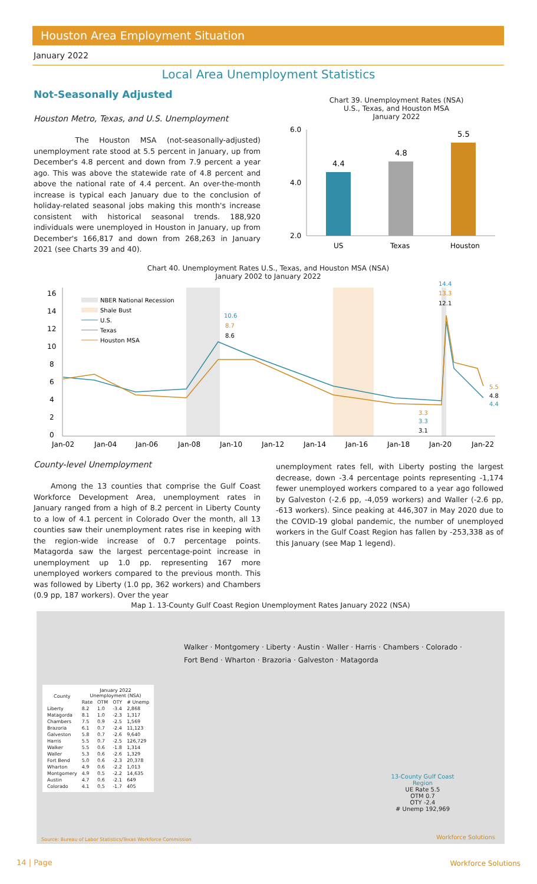Houston Area Employment Situation
January 2022
Local Area Unemployment Statistics
Not-Seasonally Adjusted
Houston Metro, Texas, and U.S. Unemployment
The Houston MSA (not-seasonally-adjusted) unemployment rate stood at 5.5 percent in January, up from December's 4.8 percent and down from 7.9 percent a year ago. This was above the statewide rate of 4.8 percent and above the national rate of 4.4 percent. An over-the-month increase is typical each January due to the conclusion of holiday-related seasonal jobs making this month's increase consistent with historical seasonal trends. 188,920 individuals were unemployed in Houston in January, up from December's 166,817 and down from 268,263 in January 2021 (see Charts 39 and 40).
Chart 39. Unemployment Rates (NSA)
U.S., Texas, and Houston MSA
January 2022
6.0
4.0
2.0
4.4
4.8
5.5
US
Texas
Houston
Chart 40. Unemployment Rates U.S., Texas, and Houston MSA (NSA)
January 2002 to January 2022
16
14
12
10
8
6
4
2
0
Jan-02
Jan-04
Jan-06
Jan-08
Jan-10
Jan-12
Jan-14
Jan-16
Jan-18
Jan-20
Jan-22
NBER National Recession
Shale Bust
U.S.
Texas
Houston MSA
10.6
8.7
8.6
14.4
13.3
12.1
3.3
3.3
3.1
5.5
4.8
4.4
County-level Unemployment
Among the 13 counties that comprise the Gulf Coast Workforce Development Area, unemployment rates in January ranged from a high of 8.2 percent in Liberty County to a low of 4.1 percent in Colorado Over the month, all 13 counties saw their unemployment rates rise in keeping with the region-wide increase of 0.7 percentage points. Matagorda saw the largest percentage-point increase in unemployment up 1.0 pp. representing 167 more unemployed workers compared to the previous month. This was followed by Liberty (1.0 pp, 362 workers) and Chambers (0.9 pp, 187 workers). Over the year
unemployment rates fell, with Liberty posting the largest decrease, down -3.4 percentage points representing -1,174 fewer unemployed workers compared to a year ago followed by Galveston (-2.6 pp, -4,059 workers) and Waller (-2.6 pp, -613 workers). Since peaking at 446,307 in May 2020 due to the COVID-19 global pandemic, the number of unemployed workers in the Gulf Coast Region has fallen by -253,338 as of this January (see Map 1 legend).
Map 1. 13-County Gulf Coast Region Unemployment Rates January 2022 (NSA)
| County | January 2022 Unemployment (NSA) | | | |
| --- | --- | --- | --- | --- |
| | Rate | OTM | OTY | # Unemp |
| Liberty | 8.2 | 1.0 | -3.4 | 2,868 |
| Matagorda | 8.1 | 1.0 | -2.3 | 1,317 |
| Chambers | 7.5 | 0.9 | -2.5 | 1,569 |
| Brazoria | 6.1 | 0.7 | -2.4 | 11,123 |
| Galveston | 5.8 | 0.7 | -2.6 | 9,640 |
| Harris | 5.5 | 0.7 | -2.5 | 126,729 |
| Walker | 5.5 | 0.6 | -1.8 | 1,314 |
| Waller | 5.3 | 0.6 | -2.6 | 1,329 |
| Fort Bend | 5.0 | 0.6 | -2.3 | 20,378 |
| Wharton | 4.9 | 0.6 | -2.2 | 1,013 |
| Montgomery | 4.9 | 0.5 | -2.2 | 14,635 |
| Austin | 4.7 | 0.6 | -2.1 | 649 |
| Colorado | 4.1 | 0.5 | -1.7 | 405 |
Walker · Montgomery · Liberty · Austin · Waller · Harris · Chambers · Colorado · Fort Bend · Wharton · Brazoria · Galveston · Matagorda
13-County Gulf Coast Region
UE Rate 5.5
OTM 0.7
OTY -2.4
# Unemp 192,969
Source: Bureau of Labor Statistics/Texas Workforce Commission
Workforce Solutions
14 | Page Workforce Solutions